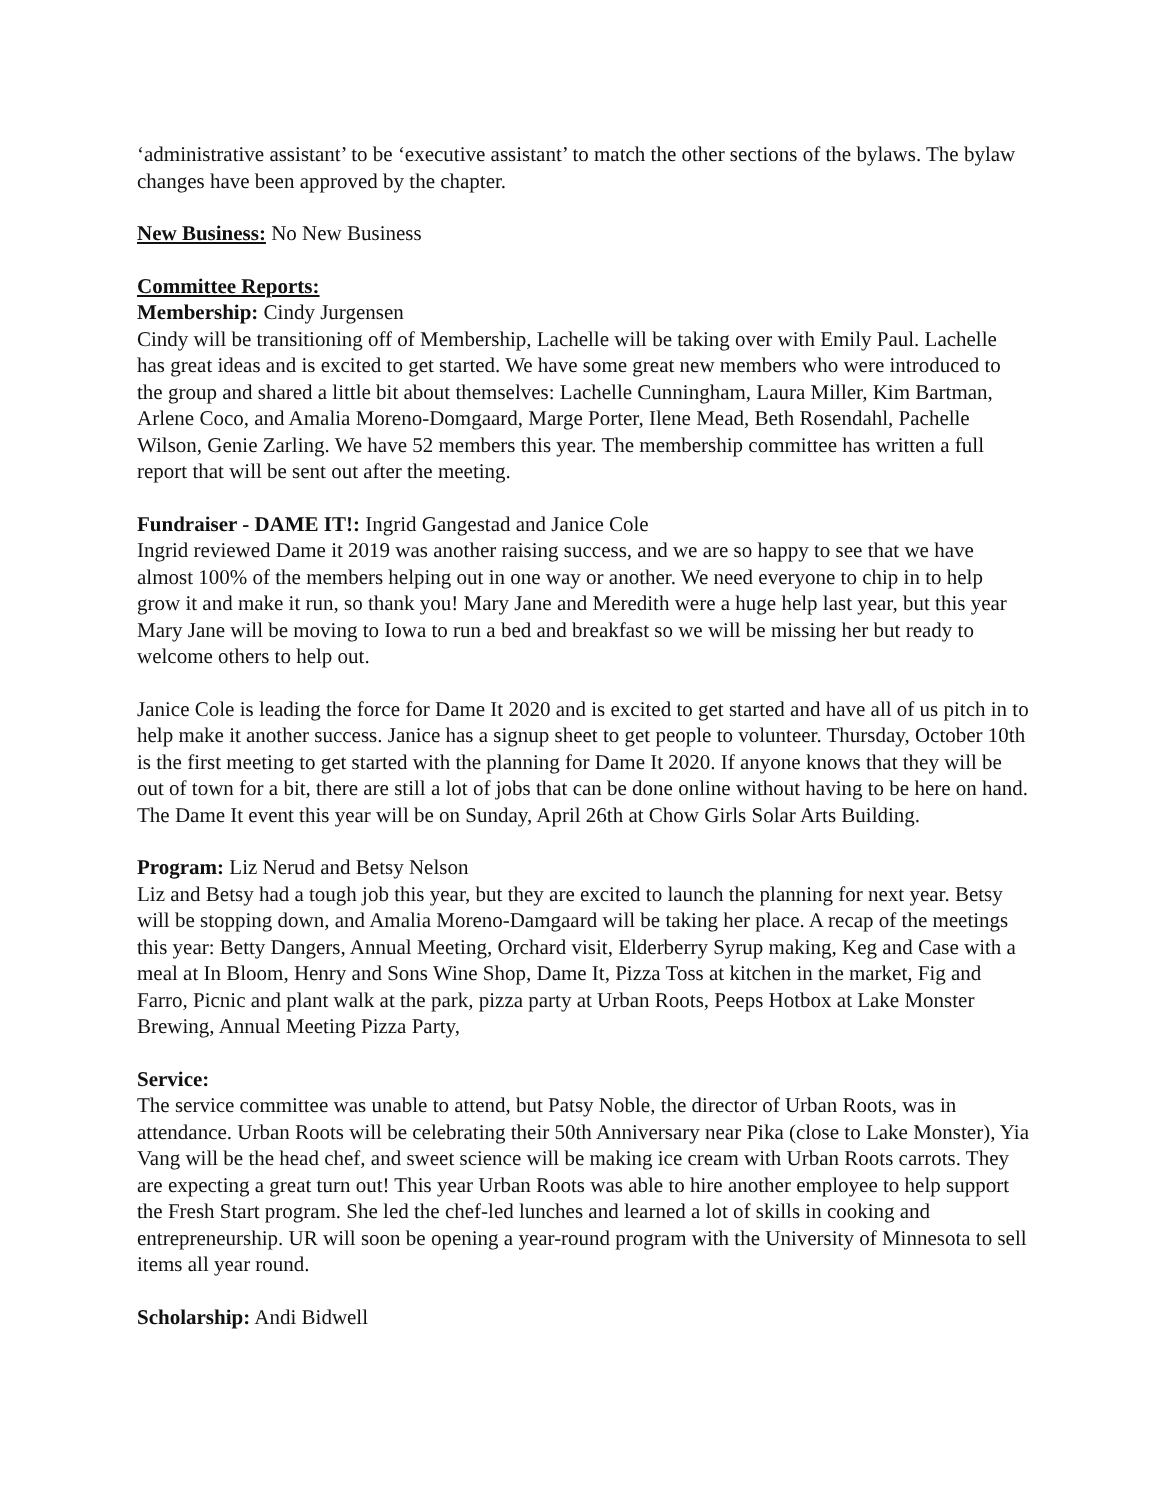‘administrative assistant’ to be ‘executive assistant’ to match the other sections of the bylaws. The bylaw changes have been approved by the chapter.
New Business: No New Business
Committee Reports:
Membership: Cindy Jurgensen
Cindy will be transitioning off of Membership, Lachelle will be taking over with Emily Paul. Lachelle has great ideas and is excited to get started. We have some great new members who were introduced to the group and shared a little bit about themselves: Lachelle Cunningham, Laura Miller, Kim Bartman, Arlene Coco, and Amalia Moreno-Domgaard, Marge Porter, Ilene Mead, Beth Rosendahl, Pachelle Wilson, Genie Zarling. We have 52 members this year. The membership committee has written a full report that will be sent out after the meeting.
Fundraiser - DAME IT!: Ingrid Gangestad and Janice Cole
Ingrid reviewed Dame it 2019 was another raising success, and we are so happy to see that we have almost 100% of the members helping out in one way or another. We need everyone to chip in to help grow it and make it run, so thank you! Mary Jane and Meredith were a huge help last year, but this year Mary Jane will be moving to Iowa to run a bed and breakfast so we will be missing her but ready to welcome others to help out.
Janice Cole is leading the force for Dame It 2020 and is excited to get started and have all of us pitch in to help make it another success. Janice has a signup sheet to get people to volunteer. Thursday, October 10th is the first meeting to get started with the planning for Dame It 2020. If anyone knows that they will be out of town for a bit, there are still a lot of jobs that can be done online without having to be here on hand. The Dame It event this year will be on Sunday, April 26th at Chow Girls Solar Arts Building.
Program: Liz Nerud and Betsy Nelson
Liz and Betsy had a tough job this year, but they are excited to launch the planning for next year. Betsy will be stopping down, and Amalia Moreno-Damgaard will be taking her place. A recap of the meetings this year: Betty Dangers, Annual Meeting, Orchard visit, Elderberry Syrup making, Keg and Case with a meal at In Bloom, Henry and Sons Wine Shop, Dame It, Pizza Toss at kitchen in the market, Fig and Farro, Picnic and plant walk at the park, pizza party at Urban Roots, Peeps Hotbox at Lake Monster Brewing, Annual Meeting Pizza Party,
Service:
The service committee was unable to attend, but Patsy Noble, the director of Urban Roots, was in attendance. Urban Roots will be celebrating their 50th Anniversary near Pika (close to Lake Monster), Yia Vang will be the head chef, and sweet science will be making ice cream with Urban Roots carrots. They are expecting a great turn out! This year Urban Roots was able to hire another employee to help support the Fresh Start program. She led the chef-led lunches and learned a lot of skills in cooking and entrepreneurship. UR will soon be opening a year-round program with the University of Minnesota to sell items all year round.
Scholarship: Andi Bidwell